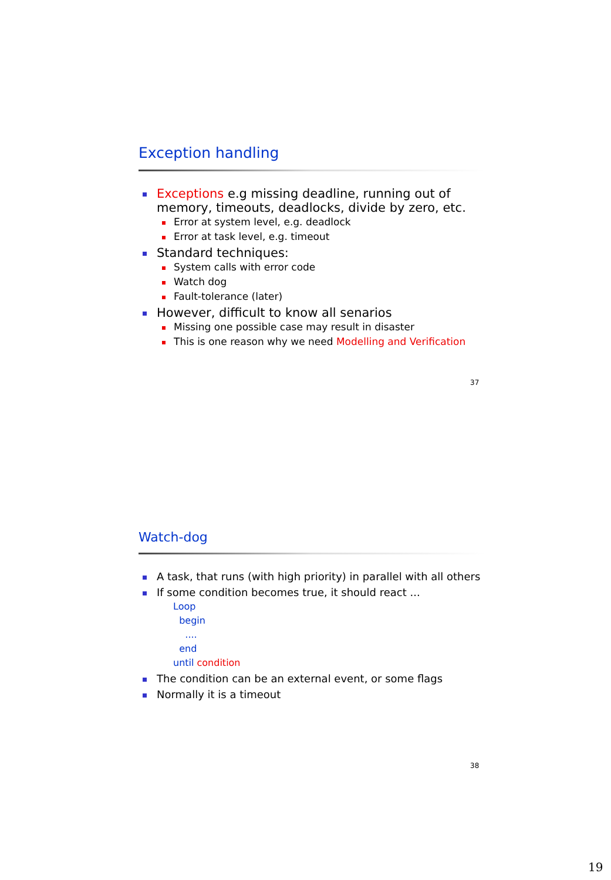Exception handling
Exceptions e.g missing deadline, running out of memory, timeouts, deadlocks, divide by zero, etc.
Error at system level, e.g. deadlock
Error at task level, e.g. timeout
Standard techniques:
System calls with error code
Watch dog
Fault-tolerance (later)
However, difficult to know all senarios
Missing one possible case may result in disaster
This is one reason why we need Modelling and Verification
37
Watch-dog
A task, that runs (with high priority) in parallel with all others
If some condition becomes true, it should react ...
Loop
begin
....
end
until condition
The condition can be an external event, or some flags
Normally it is a timeout
38
19